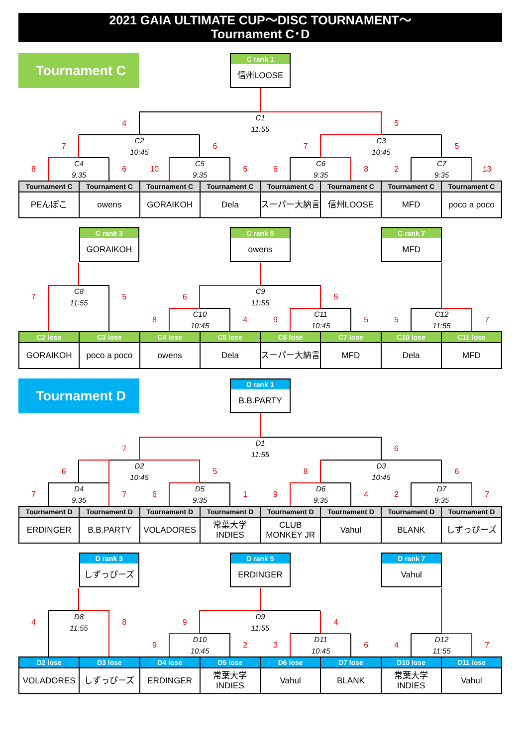2021 GAIA ULTIMATE CUP～DISC TOURNAMENT～
Tournament C･D
Tournament C
C rank 1
信州LOOSE
4
C1
11:55
5
7
C2
10:45
6
7
C3
10:45
5
8
C4
9:35
6
10
C5
9:35
5
6
C6
9:35
8
2
C7
9:35
13
| Tournament C | Tournament C | Tournament C | Tournament C | Tournament C | Tournament C | Tournament C | Tournament C |
| --- | --- | --- | --- | --- | --- | --- | --- |
| PEんぽこ | owens | GORAIKOH | Dela | スーパー大納言 | 信州LOOSE | MFD | poco a poco |
C rank 3
GORAIKOH
C rank 5
owens
C rank 7
MFD
7
C8
11:55
5
6
C9
11:55
5
8
C10
10:45
4
9
C11
10:45
5
5
C12
11:55
7
| C2 lose | C3 lose | C4 lose | C5 lose | C6 lose | C7 lose | C10 lose | C11 lose |
| --- | --- | --- | --- | --- | --- | --- | --- |
| GORAIKOH | poco a poco | owens | Dela | スーパー大納言 | MFD | Dela | MFD |
Tournament D
D rank 1
B.B.PARTY
7
D1
11:55
6
6
D2
10:45
5
8
D3
10:45
6
7
D4
9:35
7
6
D5
9:35
1
9
D6
9:35
4
2
D7
9:35
7
| Tournament D | Tournament D | Tournament D | Tournament D | Tournament D | Tournament D | Tournament D | Tournament D |
| --- | --- | --- | --- | --- | --- | --- | --- |
| ERDINGER | B.B.PARTY | VOLADORES | 常葉大学 INDIES | CLUB MONKEY JR | Vahul | BLANK | しずっぴーズ |
D rank 3
しずっぴーズ
D rank 5
ERDINGER
D rank 7
Vahul
4
D8
11:55
8
9
D9
11:55
4
9
D10
10:45
2
3
D11
10:45
6
4
D12
11:55
7
| D2 lose | D3 lose | D4 lose | D5 lose | D6 lose | D7 lose | D10 lose | D11 lose |
| --- | --- | --- | --- | --- | --- | --- | --- |
| VOLADORES | しずっぴーズ | ERDINGER | 常葉大学 INDIES | Vahul | BLANK | 常葉大学 INDIES | Vahul |